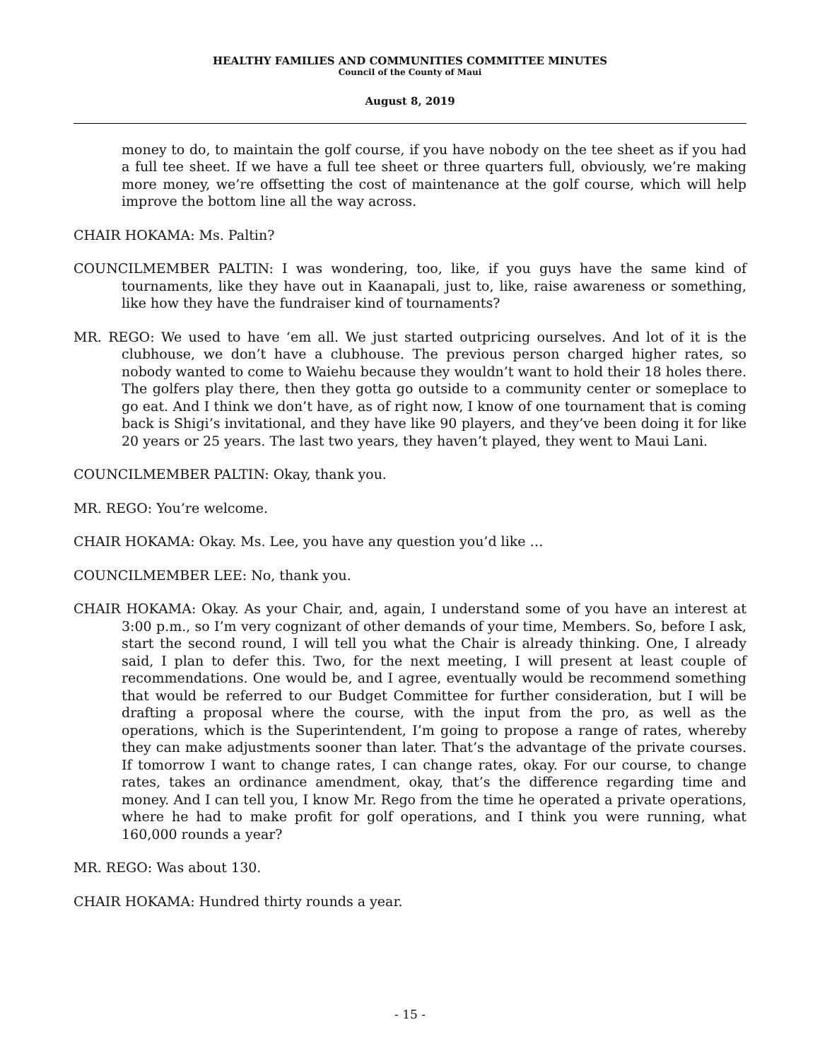HEALTHY FAMILIES AND COMMUNITIES COMMITTEE MINUTES
Council of the County of Maui
August 8, 2019
money to do, to maintain the golf course, if you have nobody on the tee sheet as if you had a full tee sheet. If we have a full tee sheet or three quarters full, obviously, we’re making more money, we’re offsetting the cost of maintenance at the golf course, which will help improve the bottom line all the way across.
CHAIR HOKAMA: Ms. Paltin?
COUNCILMEMBER PALTIN: I was wondering, too, like, if you guys have the same kind of tournaments, like they have out in Kaanapali, just to, like, raise awareness or something, like how they have the fundraiser kind of tournaments?
MR. REGO: We used to have ‘em all. We just started outpricing ourselves. And lot of it is the clubhouse, we don’t have a clubhouse. The previous person charged higher rates, so nobody wanted to come to Waiehu because they wouldn’t want to hold their 18 holes there. The golfers play there, then they gotta go outside to a community center or someplace to go eat. And I think we don’t have, as of right now, I know of one tournament that is coming back is Shigi’s invitational, and they have like 90 players, and they’ve been doing it for like 20 years or 25 years. The last two years, they haven’t played, they went to Maui Lani.
COUNCILMEMBER PALTIN: Okay, thank you.
MR. REGO: You’re welcome.
CHAIR HOKAMA: Okay. Ms. Lee, you have any question you’d like …
COUNCILMEMBER LEE: No, thank you.
CHAIR HOKAMA: Okay. As your Chair, and, again, I understand some of you have an interest at 3:00 p.m., so I’m very cognizant of other demands of your time, Members. So, before I ask, start the second round, I will tell you what the Chair is already thinking. One, I already said, I plan to defer this. Two, for the next meeting, I will present at least couple of recommendations. One would be, and I agree, eventually would be recommend something that would be referred to our Budget Committee for further consideration, but I will be drafting a proposal where the course, with the input from the pro, as well as the operations, which is the Superintendent, I’m going to propose a range of rates, whereby they can make adjustments sooner than later. That’s the advantage of the private courses. If tomorrow I want to change rates, I can change rates, okay. For our course, to change rates, takes an ordinance amendment, okay, that’s the difference regarding time and money. And I can tell you, I know Mr. Rego from the time he operated a private operations, where he had to make profit for golf operations, and I think you were running, what 160,000 rounds a year?
MR. REGO: Was about 130.
CHAIR HOKAMA: Hundred thirty rounds a year.
- 15 -